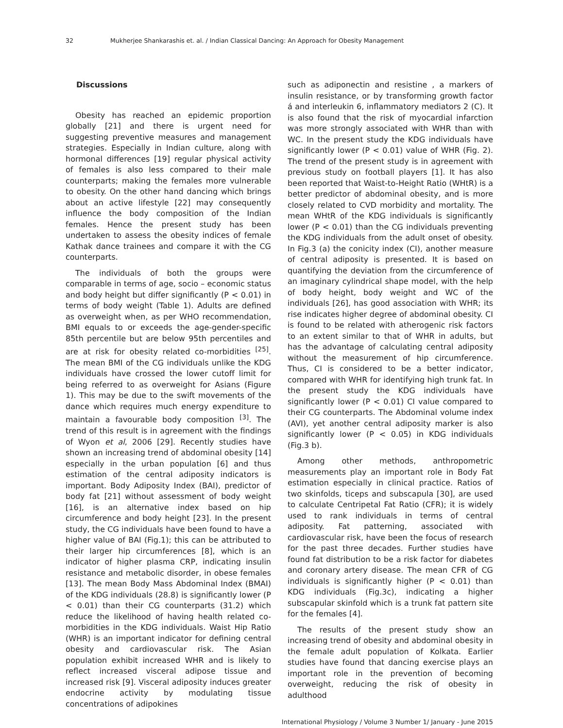32 Mukherjee Shankarashis et. al. / Indian Classical Dancing: An Approach for Obesity Management
Discussions
Obesity has reached an epidemic proportion globally [21] and there is urgent need for suggesting preventive measures and management strategies. Especially in Indian culture, along with hormonal differences [19] regular physical activity of females is also less compared to their male counterparts; making the females more vulnerable to obesity. On the other hand dancing which brings about an active lifestyle [22] may consequently influence the body composition of the Indian females. Hence the present study has been undertaken to assess the obesity indices of female Kathak dance trainees and compare it with the CG counterparts.
The individuals of both the groups were comparable in terms of age, socio – economic status and body height but differ significantly (P < 0.01) in terms of body weight (Table 1). Adults are defined as overweight when, as per WHO recommendation, BMI equals to or exceeds the age-gender-specific 85th percentile but are below 95th percentiles and are at risk for obesity related co-morbidities <sup>[25]</sup>. The mean BMI of the CG individuals unlike the KDG individuals have crossed the lower cutoff limit for being referred to as overweight for Asians (Figure 1). This may be due to the swift movements of the dance which requires much energy expenditure to maintain a favourable body composition <sup>[3]</sup>. The trend of this result is in agreement with the findings of Wyon et al, 2006 [29]. Recently studies have shown an increasing trend of abdominal obesity [14] especially in the urban population [6] and thus estimation of the central adiposity indicators is important. Body Adiposity Index (BAI), predictor of body fat [21] without assessment of body weight [16], is an alternative index based on hip circumference and body height [23]. In the present study, the CG individuals have been found to have a higher value of BAI (Fig.1); this can be attributed to their larger hip circumferences [8], which is an indicator of higher plasma CRP, indicating insulin resistance and metabolic disorder, in obese females [13]. The mean Body Mass Abdominal Index (BMAI) of the KDG individuals (28.8) is significantly lower (P < 0.01) than their CG counterparts (31.2) which reduce the likelihood of having health related co-morbidities in the KDG individuals. Waist Hip Ratio (WHR) is an important indicator for defining central obesity and cardiovascular risk. The Asian population exhibit increased WHR and is likely to reflect increased visceral adipose tissue and increased risk [9]. Visceral adiposity induces greater endocrine activity by modulating tissue concentrations of adipokines
such as adiponectin and resistine , a markers of insulin resistance, or by transforming growth factor á and interleukin 6, inflammatory mediators 2 (C). It is also found that the risk of myocardial infarction was more strongly associated with WHR than with WC. In the present study the KDG individuals have significantly lower (P < 0.01) value of WHR (Fig. 2). The trend of the present study is in agreement with previous study on football players [1]. It has also been reported that Waist-to-Height Ratio (WHtR) is a better predictor of abdominal obesity, and is more closely related to CVD morbidity and mortality. The mean WHtR of the KDG individuals is significantly lower (P < 0.01) than the CG individuals preventing the KDG individuals from the adult onset of obesity. In Fig.3 (a) the conicity index (CI), another measure of central adiposity is presented. It is based on quantifying the deviation from the circumference of an imaginary cylindrical shape model, with the help of body height, body weight and WC of the individuals [26], has good association with WHR; its rise indicates higher degree of abdominal obesity. CI is found to be related with atherogenic risk factors to an extent similar to that of WHR in adults, but has the advantage of calculating central adiposity without the measurement of hip circumference. Thus, CI is considered to be a better indicator, compared with WHR for identifying high trunk fat. In the present study the KDG individuals have significantly lower (P < 0.01) CI value compared to their CG counterparts. The Abdominal volume index (AVI), yet another central adiposity marker is also significantly lower (P < 0.05) in KDG individuals (Fig.3 b).
Among other methods, anthropometric measurements play an important role in Body Fat estimation especially in clinical practice. Ratios of two skinfolds, ticeps and subscapula [30], are used to calculate Centripetal Fat Ratio (CFR); it is widely used to rank individuals in terms of central adiposity. Fat patterning, associated with cardiovascular risk, have been the focus of research for the past three decades. Further studies have found fat distribution to be a risk factor for diabetes and coronary artery disease. The mean CFR of CG individuals is significantly higher (P < 0.01) than KDG individuals (Fig.3c), indicating a higher subscapular skinfold which is a trunk fat pattern site for the females [4].
The results of the present study show an increasing trend of obesity and abdominal obesity in the female adult population of Kolkata. Earlier studies have found that dancing exercise plays an important role in the prevention of becoming overweight, reducing the risk of obesity in adulthood
International Physiology / Volume 3 Number 1/ January - June 2015